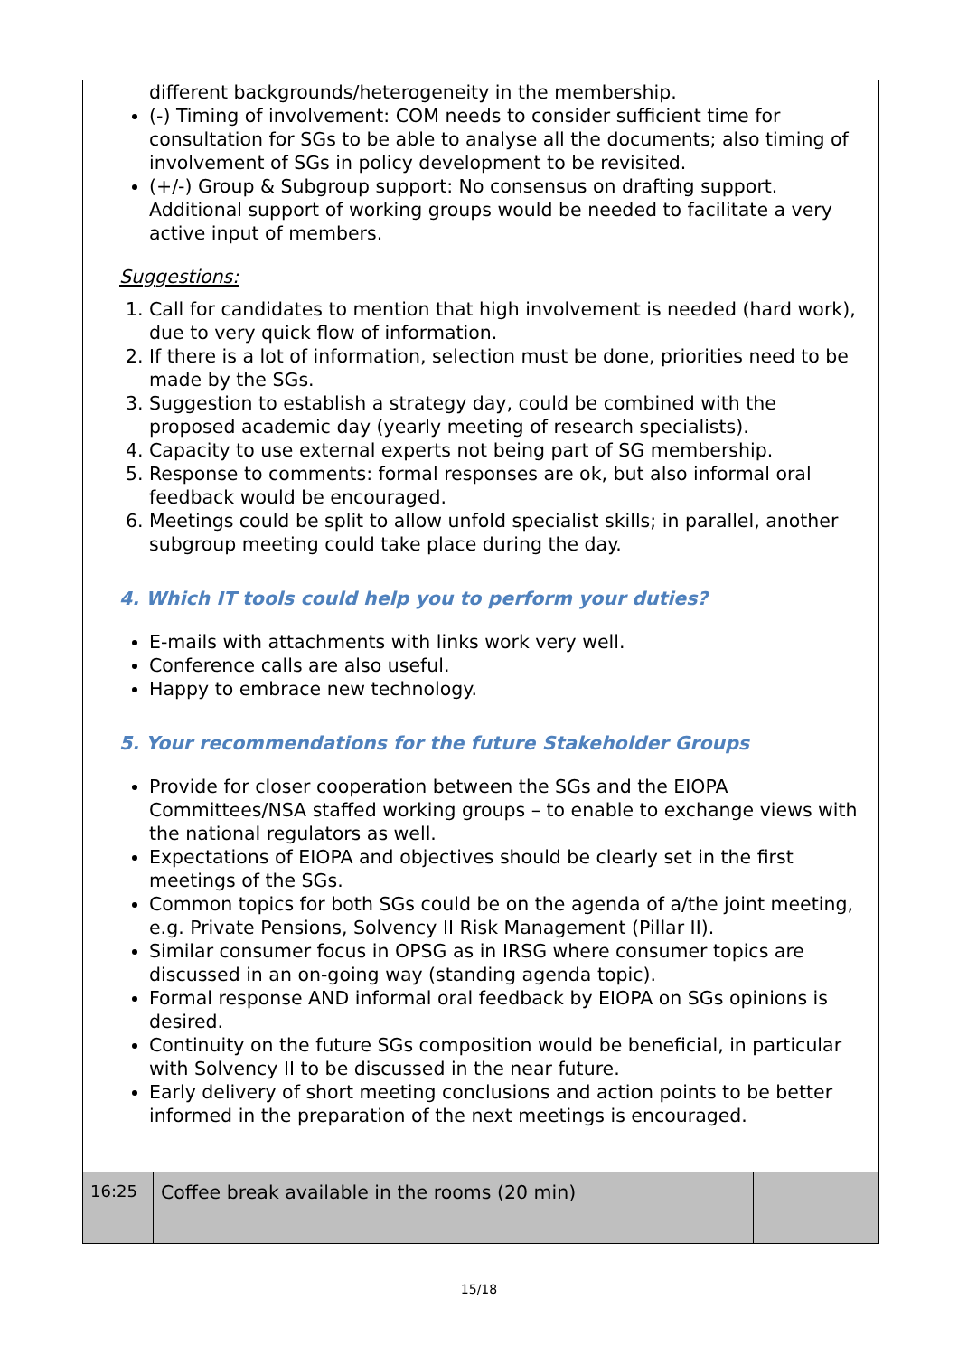different backgrounds/heterogeneity in the membership.
(-) Timing of involvement: COM needs to consider sufficient time for consultation for SGs to be able to analyse all the documents; also timing of involvement of SGs in policy development to be revisited.
(+/-) Group & Subgroup support: No consensus on drafting support. Additional support of working groups would be needed to facilitate a very active input of members.
Suggestions:
1. Call for candidates to mention that high involvement is needed (hard work), due to very quick flow of information.
2. If there is a lot of information, selection must be done, priorities need to be made by the SGs.
3. Suggestion to establish a strategy day, could be combined with the proposed academic day (yearly meeting of research specialists).
4. Capacity to use external experts not being part of SG membership.
5. Response to comments: formal responses are ok, but also informal oral feedback would be encouraged.
6. Meetings could be split to allow unfold specialist skills; in parallel, another subgroup meeting could take place during the day.
4. Which IT tools could help you to perform your duties?
E-mails with attachments with links work very well.
Conference calls are also useful.
Happy to embrace new technology.
5. Your recommendations for the future Stakeholder Groups
Provide for closer cooperation between the SGs and the EIOPA Committees/NSA staffed working groups – to enable to exchange views with the national regulators as well.
Expectations of EIOPA and objectives should be clearly set in the first meetings of the SGs.
Common topics for both SGs could be on the agenda of a/the joint meeting, e.g. Private Pensions, Solvency II Risk Management (Pillar II).
Similar consumer focus in OPSG as in IRSG where consumer topics are discussed in an on-going way (standing agenda topic).
Formal response AND informal oral feedback by EIOPA on SGs opinions is desired.
Continuity on the future SGs composition would be beneficial, in particular with Solvency II to be discussed in the near future.
Early delivery of short meeting conclusions and action points to be better informed in the preparation of the next meetings is encouraged.
| 16:25 | Coffee break available in the rooms (20 min) | |
15/18